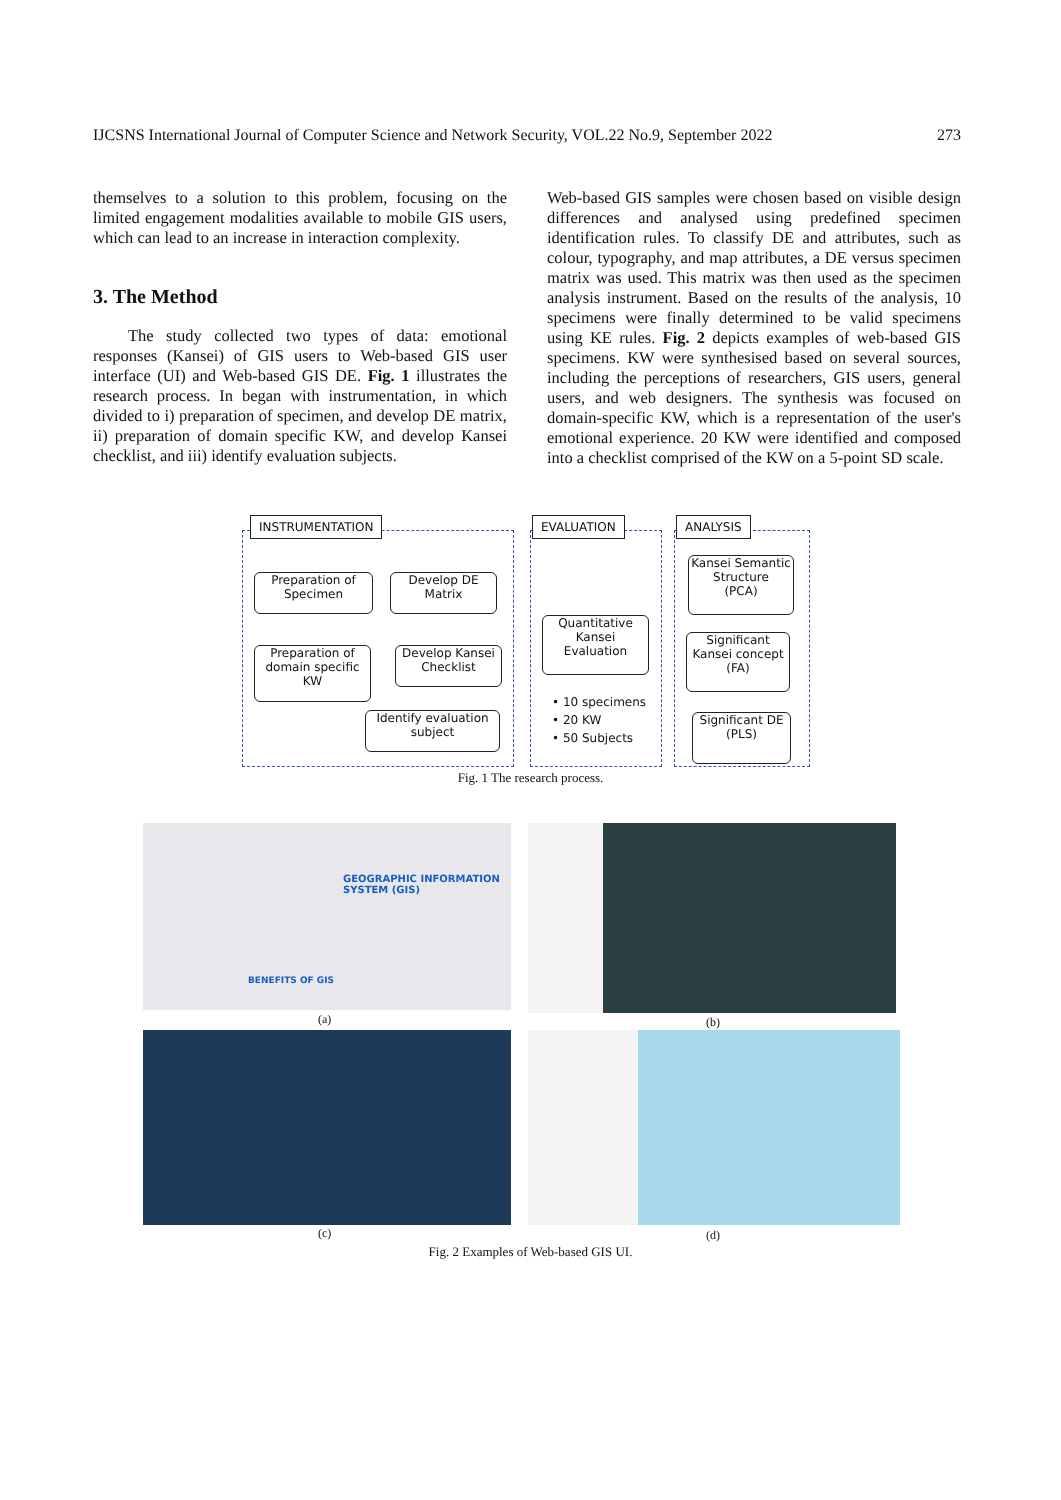IJCSNS International Journal of Computer Science and Network Security, VOL.22 No.9, September 2022 273
themselves to a solution to this problem, focusing on the limited engagement modalities available to mobile GIS users, which can lead to an increase in interaction complexity.
3. The Method
The study collected two types of data: emotional responses (Kansei) of GIS users to Web-based GIS user interface (UI) and Web-based GIS DE. Fig. 1 illustrates the research process. In began with instrumentation, in which divided to i) preparation of specimen, and develop DE matrix, ii) preparation of domain specific KW, and develop Kansei checklist, and iii) identify evaluation subjects.
Web-based GIS samples were chosen based on visible design differences and analysed using predefined specimen identification rules. To classify DE and attributes, such as colour, typography, and map attributes, a DE versus specimen matrix was used. This matrix was then used as the specimen analysis instrument. Based on the results of the analysis, 10 specimens were finally determined to be valid specimens using KE rules. Fig. 2 depicts examples of web-based GIS specimens. KW were synthesised based on several sources, including the perceptions of researchers, GIS users, general users, and web designers. The synthesis was focused on domain-specific KW, which is a representation of the user's emotional experience. 20 KW were identified and composed into a checklist comprised of the KW on a 5-point SD scale.
INSTRUMENTATION EVALUATION ANALYSIS
Preparation of
Specimen
Develop DE
Matrix
Preparation of
domain specific
KW
Develop Kansei
Checklist
Identify evaluation
subject
Quantitative
Kansei
Evaluation
• 10 specimens
• 20 KW
• 50 Subjects
Kansei Semantic
Structure
(PCA)
Significant
Kansei concept
(FA)
Significant DE
(PLS)
Fig. 1 The research process.
GEOGRAPHIC INFORMATION SYSTEM (GIS)
BENEFITS OF GIS
(a) (b)
(c) (d)
Fig. 2 Examples of Web-based GIS UI.